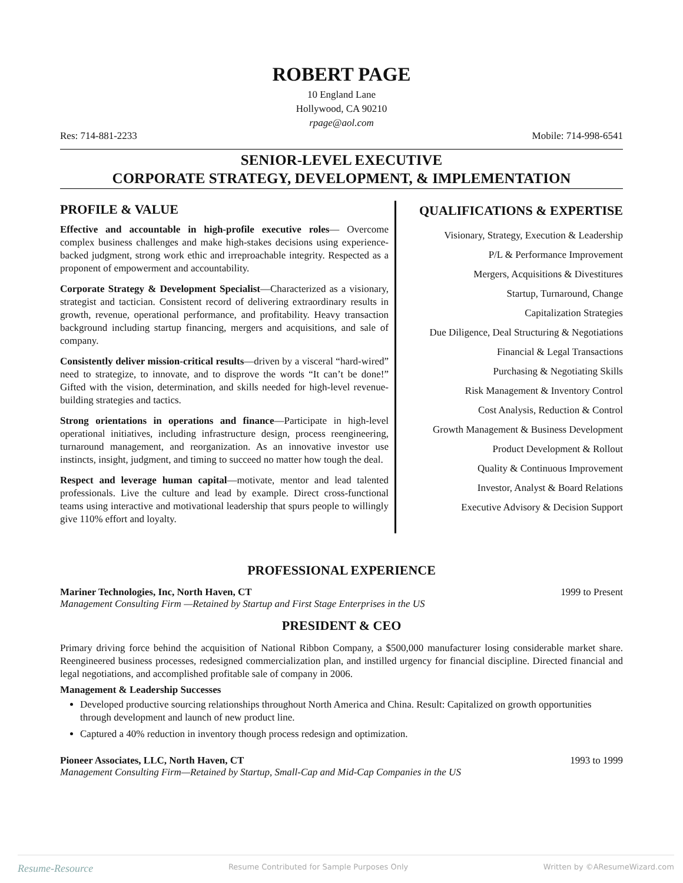ROBERT PAGE
10 England Lane
Hollywood, CA 90210
rpage@aol.com
Res: 714-881-2233 Mobile: 714-998-6541
SENIOR-LEVEL EXECUTIVE
CORPORATE STRATEGY, DEVELOPMENT, & IMPLEMENTATION
PROFILE & VALUE
Effective and accountable in high-profile executive roles— Overcome complex business challenges and make high-stakes decisions using experience-backed judgment, strong work ethic and irreproachable integrity. Respected as a proponent of empowerment and accountability.
Corporate Strategy & Development Specialist—Characterized as a visionary, strategist and tactician. Consistent record of delivering extraordinary results in growth, revenue, operational performance, and profitability. Heavy transaction background including startup financing, mergers and acquisitions, and sale of company.
Consistently deliver mission-critical results—driven by a visceral “hard-wired” need to strategize, to innovate, and to disprove the words “It can’t be done!” Gifted with the vision, determination, and skills needed for high-level revenue-building strategies and tactics.
Strong orientations in operations and finance—Participate in high-level operational initiatives, including infrastructure design, process reengineering, turnaround management, and reorganization. As an innovative investor use instincts, insight, judgment, and timing to succeed no matter how tough the deal.
Respect and leverage human capital—motivate, mentor and lead talented professionals. Live the culture and lead by example. Direct cross-functional teams using interactive and motivational leadership that spurs people to willingly give 110% effort and loyalty.
QUALIFICATIONS & EXPERTISE
Visionary, Strategy, Execution & Leadership
P/L & Performance Improvement
Mergers, Acquisitions & Divestitures
Startup, Turnaround, Change
Capitalization Strategies
Due Diligence, Deal Structuring & Negotiations
Financial & Legal Transactions
Purchasing & Negotiating Skills
Risk Management & Inventory Control
Cost Analysis, Reduction & Control
Growth Management & Business Development
Product Development & Rollout
Quality & Continuous Improvement
Investor, Analyst & Board Relations
Executive Advisory & Decision Support
PROFESSIONAL EXPERIENCE
Mariner Technologies, Inc, North Haven, CT 1999 to Present
Management Consulting Firm —Retained by Startup and First Stage Enterprises in the US
PRESIDENT & CEO
Primary driving force behind the acquisition of National Ribbon Company, a $500,000 manufacturer losing considerable market share. Reengineered business processes, redesigned commercialization plan, and instilled urgency for financial discipline. Directed financial and legal negotiations, and accomplished profitable sale of company in 2006.
Management & Leadership Successes
Developed productive sourcing relationships throughout North America and China. Result: Capitalized on growth opportunities through development and launch of new product line.
Captured a 40% reduction in inventory though process redesign and optimization.
Pioneer Associates, LLC, North Haven, CT 1993 to 1999
Management Consulting Firm—Retained by Startup, Small-Cap and Mid-Cap Companies in the US
Resume-Resource Resume Contributed for Sample Purposes Only Written by ©AResumeWizard.com